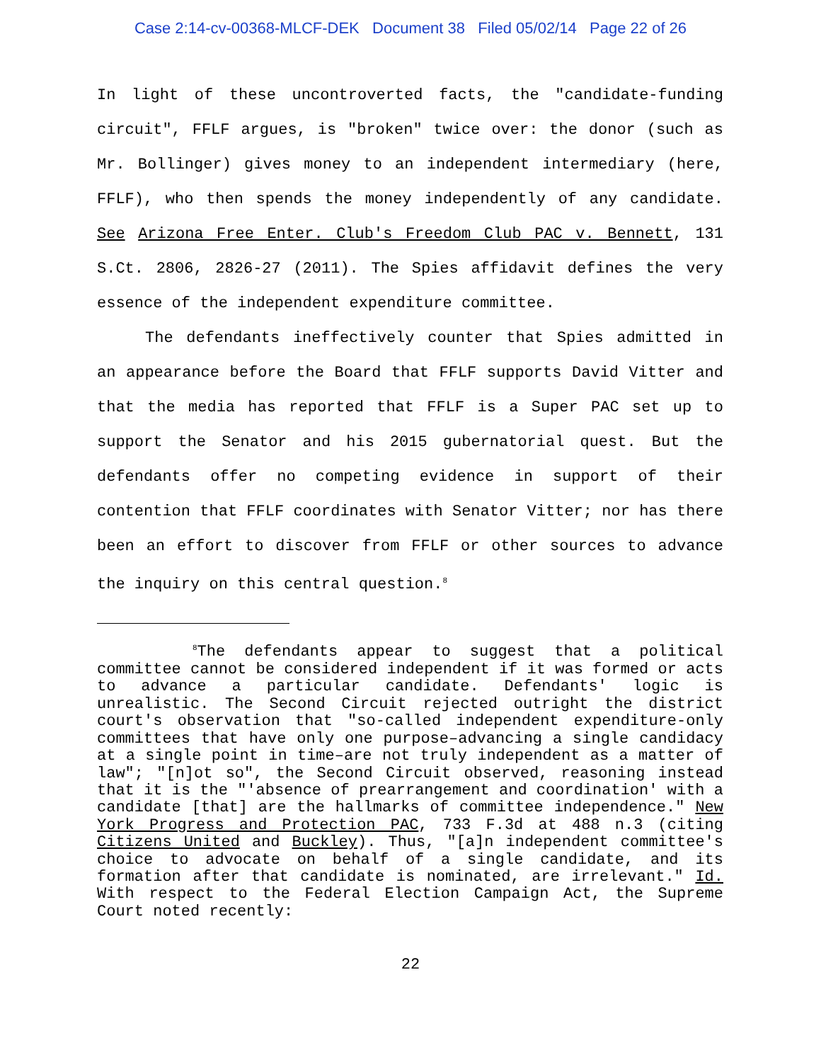Case 2:14-cv-00368-MLCF-DEK Document 38 Filed 05/02/14 Page 22 of 26
In light of these uncontroverted facts, the "candidate-funding circuit", FFLF argues, is "broken" twice over: the donor (such as Mr. Bollinger) gives money to an independent intermediary (here, FFLF), who then spends the money independently of any candidate. See Arizona Free Enter. Club's Freedom Club PAC v. Bennett, 131 S.Ct. 2806, 2826-27 (2011). The Spies affidavit defines the very essence of the independent expenditure committee.
The defendants ineffectively counter that Spies admitted in an appearance before the Board that FFLF supports David Vitter and that the media has reported that FFLF is a Super PAC set up to support the Senator and his 2015 gubernatorial quest. But the defendants offer no competing evidence in support of their contention that FFLF coordinates with Senator Vitter; nor has there been an effort to discover from FFLF or other sources to advance the inquiry on this central question.<sup>8</sup>
<sup>8</sup> The defendants appear to suggest that a political committee cannot be considered independent if it was formed or acts to advance a particular candidate. Defendants' logic is unrealistic. The Second Circuit rejected outright the district court's observation that "so-called independent expenditure-only committees that have only one purpose–advancing a single candidacy at a single point in time–are not truly independent as a matter of law"; "[n]ot so", the Second Circuit observed, reasoning instead that it is the "'absence of prearrangement and coordination' with a candidate [that] are the hallmarks of committee independence." New York Progress and Protection PAC, 733 F.3d at 488 n.3 (citing Citizens United and Buckley). Thus, "[a]n independent committee's choice to advocate on behalf of a single candidate, and its formation after that candidate is nominated, are irrelevant." Id. With respect to the Federal Election Campaign Act, the Supreme Court noted recently:
22